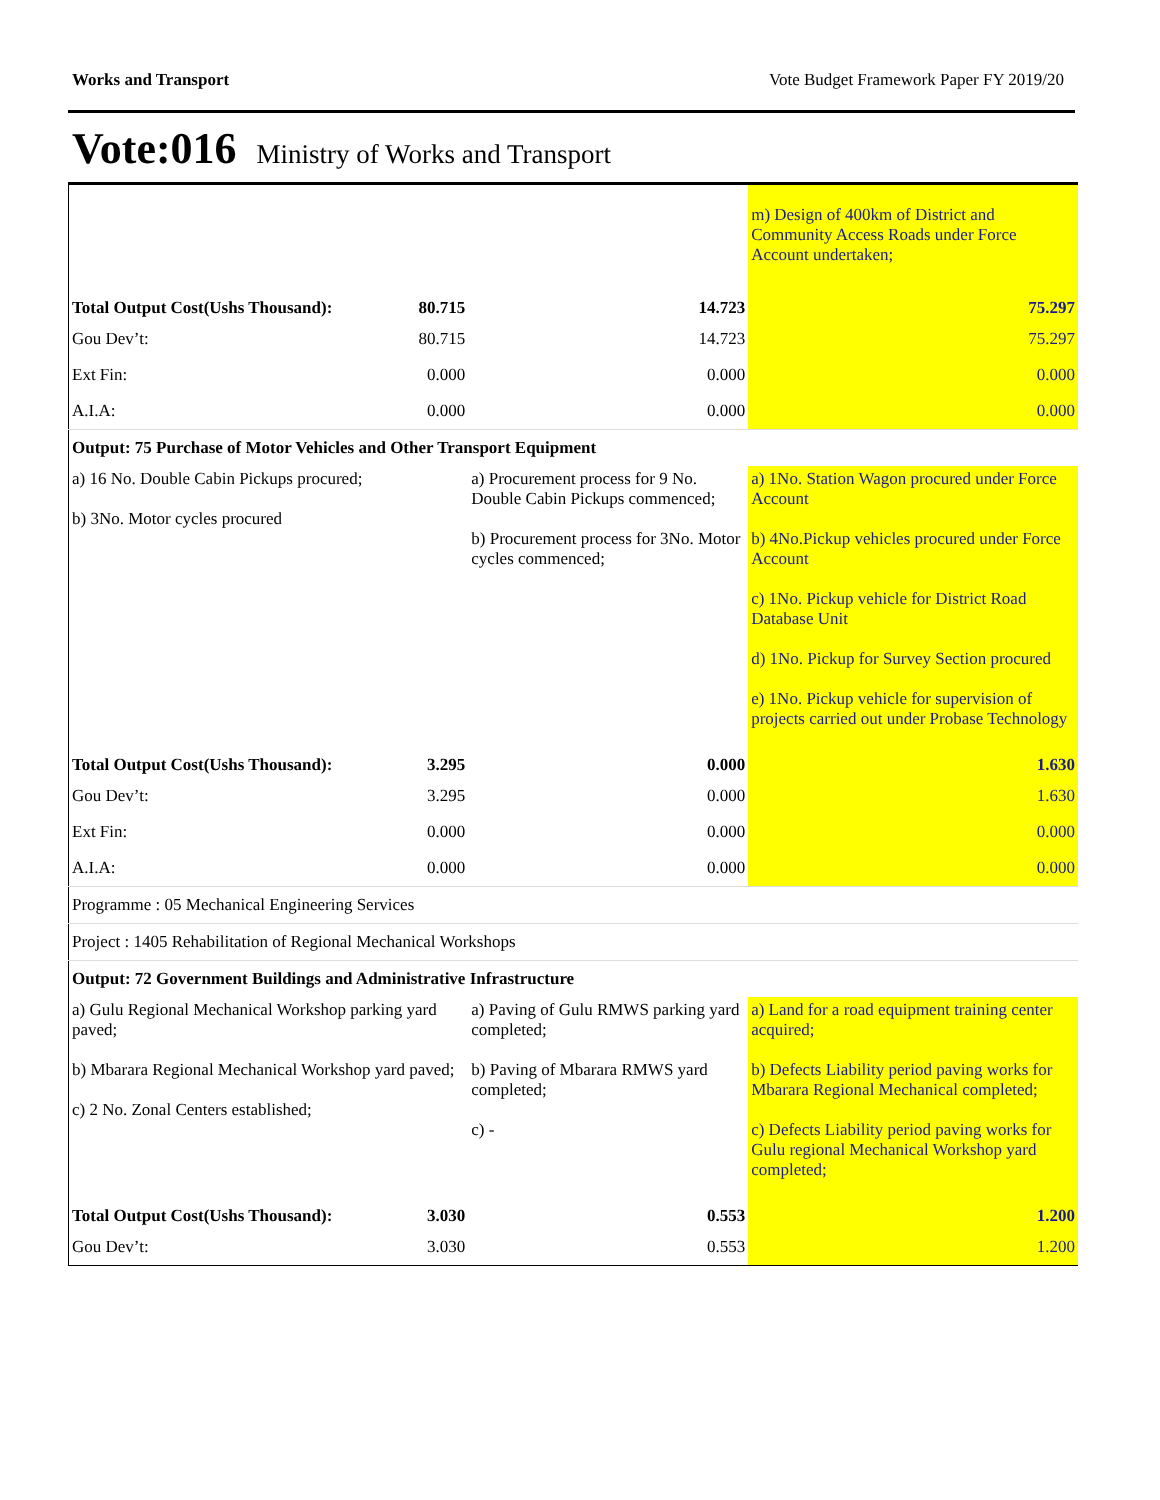Works and Transport Vote Budget Framework Paper FY 2019/20
Vote:016 Ministry of Works and Transport
| | | | m) Design of 400km of District and Community Access Roads under Force Account undertaken; |
| Total Output Cost(Ushs Thousand): | 80.715 | 14.723 | 75.297 |
| Gou Dev’t: | 80.715 | 14.723 | 75.297 |
| Ext Fin: | 0.000 | 0.000 | 0.000 |
| A.I.A: | 0.000 | 0.000 | 0.000 |
| Output: 75 Purchase of Motor Vehicles and Other Transport Equipment | | | |
| a) 16 No. Double Cabin Pickups procured; b) 3No. Motor cycles procured | | a) Procurement process for 9 No. Double Cabin Pickups commenced; b) Procurement process for 3No. Motor cycles commenced; | a) 1No. Station Wagon procured under Force Account b) 4No.Pickup vehicles procured under Force Account c) 1No. Pickup vehicle for District Road Database Unit d) 1No. Pickup for Survey Section procured e) 1No. Pickup vehicle for supervision of projects carried out under Probase Technology |
| Total Output Cost(Ushs Thousand): | 3.295 | 0.000 | 1.630 |
| Gou Dev’t: | 3.295 | 0.000 | 1.630 |
| Ext Fin: | 0.000 | 0.000 | 0.000 |
| A.I.A: | 0.000 | 0.000 | 0.000 |
| Programme : 05 Mechanical Engineering Services | | | |
| Project : 1405 Rehabilitation of Regional Mechanical Workshops | | | |
| Output: 72 Government Buildings and Administrative Infrastructure | | | |
| a) Gulu Regional Mechanical Workshop parking yard paved; b) Mbarara Regional Mechanical Workshop yard paved; c) 2 No. Zonal Centers established; | | a) Paving of Gulu RMWS parking yard completed; b) Paving of Mbarara RMWS yard completed; c) - | a) Land for a road equipment training center acquired; b) Defects Liability period paving works for Mbarara Regional Mechanical completed; c) Defects Liability period paving works for Gulu regional Mechanical Workshop yard completed; |
| Total Output Cost(Ushs Thousand): | 3.030 | 0.553 | 1.200 |
| Gou Dev’t: | 3.030 | 0.553 | 1.200 |